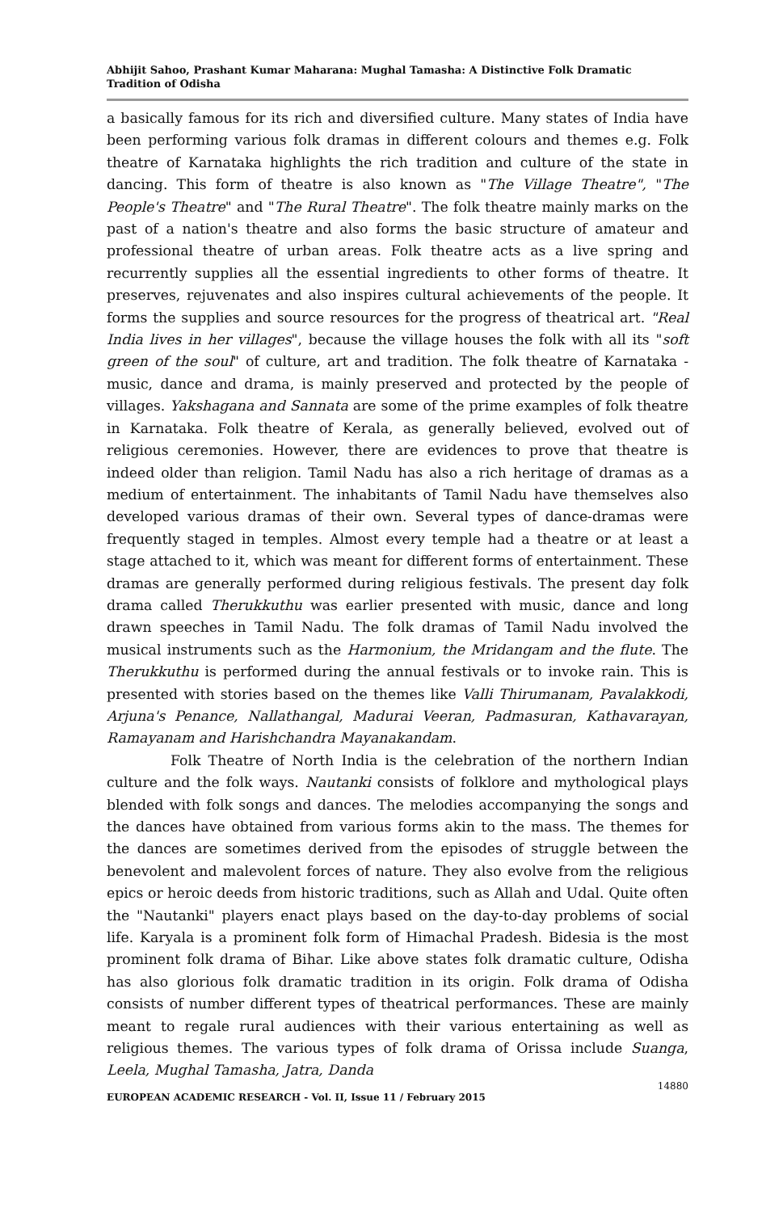Abhijit Sahoo, Prashant Kumar Maharana: Mughal Tamasha: A Distinctive Folk Dramatic Tradition of Odisha
a basically famous for its rich and diversified culture. Many states of India have been performing various folk dramas in different colours and themes e.g. Folk theatre of Karnataka highlights the rich tradition and culture of the state in dancing. This form of theatre is also known as "The Village Theatre", "The People's Theatre" and "The Rural Theatre". The folk theatre mainly marks on the past of a nation's theatre and also forms the basic structure of amateur and professional theatre of urban areas. Folk theatre acts as a live spring and recurrently supplies all the essential ingredients to other forms of theatre. It preserves, rejuvenates and also inspires cultural achievements of the people. It forms the supplies and source resources for the progress of theatrical art. "Real India lives in her villages", because the village houses the folk with all its "soft green of the soul" of culture, art and tradition. The folk theatre of Karnataka - music, dance and drama, is mainly preserved and protected by the people of villages. Yakshagana and Sannata are some of the prime examples of folk theatre in Karnataka. Folk theatre of Kerala, as generally believed, evolved out of religious ceremonies. However, there are evidences to prove that theatre is indeed older than religion. Tamil Nadu has also a rich heritage of dramas as a medium of entertainment. The inhabitants of Tamil Nadu have themselves also developed various dramas of their own. Several types of dance-dramas were frequently staged in temples. Almost every temple had a theatre or at least a stage attached to it, which was meant for different forms of entertainment. These dramas are generally performed during religious festivals. The present day folk drama called Therukkuthu was earlier presented with music, dance and long drawn speeches in Tamil Nadu. The folk dramas of Tamil Nadu involved the musical instruments such as the Harmonium, the Mridangam and the flute. The Therukkuthu is performed during the annual festivals or to invoke rain. This is presented with stories based on the themes like Valli Thirumanam, Pavalakkodi, Arjuna's Penance, Nallathangal, Madurai Veeran, Padmasuran, Kathavarayan, Ramayanam and Harishchandra Mayanakandam.
Folk Theatre of North India is the celebration of the northern Indian culture and the folk ways. Nautanki consists of folklore and mythological plays blended with folk songs and dances. The melodies accompanying the songs and the dances have obtained from various forms akin to the mass. The themes for the dances are sometimes derived from the episodes of struggle between the benevolent and malevolent forces of nature. They also evolve from the religious epics or heroic deeds from historic traditions, such as Allah and Udal. Quite often the "Nautanki" players enact plays based on the day-to-day problems of social life. Karyala is a prominent folk form of Himachal Pradesh. Bidesia is the most prominent folk drama of Bihar. Like above states folk dramatic culture, Odisha has also glorious folk dramatic tradition in its origin. Folk drama of Odisha consists of number different types of theatrical performances. These are mainly meant to regale rural audiences with their various entertaining as well as religious themes. The various types of folk drama of Orissa include Suanga, Leela, Mughal Tamasha, Jatra, Danda
14880
EUROPEAN ACADEMIC RESEARCH - Vol. II, Issue 11 / February 2015